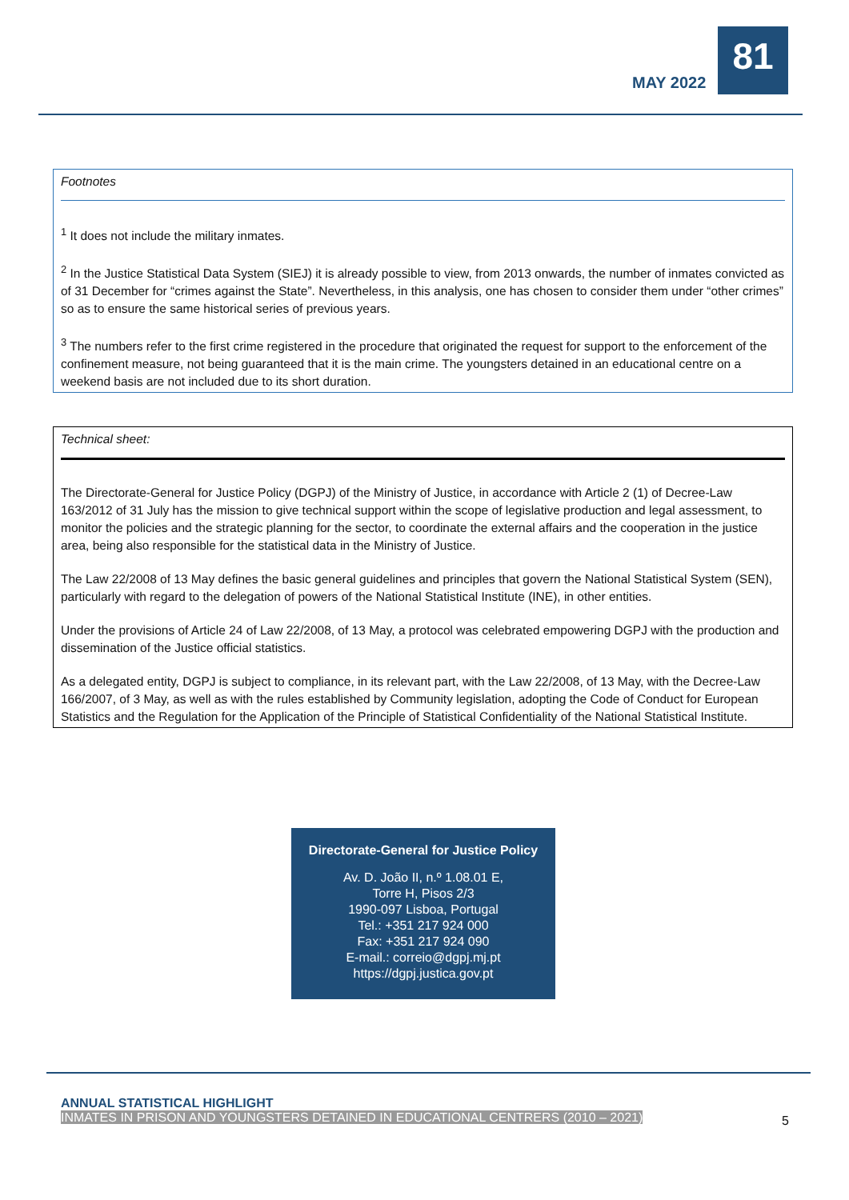MAY 2022
81
Footnotes
<sup>1</sup> It does not include the military inmates.
<sup>2</sup> In the Justice Statistical Data System (SIEJ) it is already possible to view, from 2013 onwards, the number of inmates convicted as of 31 December for “crimes against the State”. Nevertheless, in this analysis, one has chosen to consider them under “other crimes” so as to ensure the same historical series of previous years.
<sup>3</sup> The numbers refer to the first crime registered in the procedure that originated the request for support to the enforcement of the confinement measure, not being guaranteed that it is the main crime. The youngsters detained in an educational centre on a weekend basis are not included due to its short duration.
Technical sheet:
The Directorate-General for Justice Policy (DGPJ) of the Ministry of Justice, in accordance with Article 2 (1) of Decree-Law 163/2012 of 31 July has the mission to give technical support within the scope of legislative production and legal assessment, to monitor the policies and the strategic planning for the sector, to coordinate the external affairs and the cooperation in the justice area, being also responsible for the statistical data in the Ministry of Justice.
The Law 22/2008 of 13 May defines the basic general guidelines and principles that govern the National Statistical System (SEN), particularly with regard to the delegation of powers of the National Statistical Institute (INE), in other entities.
Under the provisions of Article 24 of Law 22/2008, of 13 May, a protocol was celebrated empowering DGPJ with the production and dissemination of the Justice official statistics.
As a delegated entity, DGPJ is subject to compliance, in its relevant part, with the Law 22/2008, of 13 May, with the Decree-Law 166/2007, of 3 May, as well as with the rules established by Community legislation, adopting the Code of Conduct for European Statistics and the Regulation for the Application of the Principle of Statistical Confidentiality of the National Statistical Institute.
Directorate-General for Justice Policy
Av. D. João II, n.º 1.08.01 E,
Torre H, Pisos 2/3
1990-097 Lisboa, Portugal
Tel.: +351 217 924 000
Fax: +351 217 924 090
E-mail.: correio@dgpj.mj.pt
https://dgpj.justica.gov.pt
ANNUAL STATISTICAL HIGHLIGHT
INMATES IN PRISON AND YOUNGSTERS DETAINED IN EDUCATIONAL CENTRERS (2010 – 2021)
5